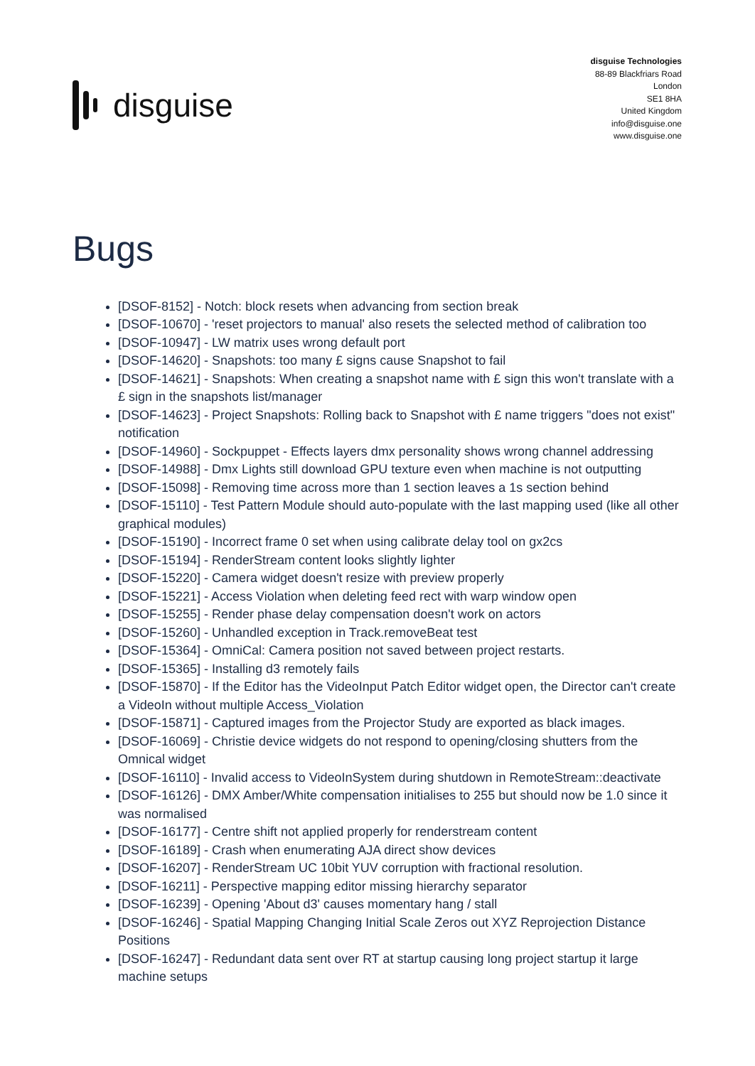disguise
disguise Technologies
88-89 Blackfriars Road
London
SE1 8HA
United Kingdom
info@disguise.one
www.disguise.one
Bugs
[DSOF-8152] - Notch: block resets when advancing from section break
[DSOF-10670] - 'reset projectors to manual' also resets the selected method of calibration too
[DSOF-10947] - LW matrix uses wrong default port
[DSOF-14620] - Snapshots: too many £ signs cause Snapshot to fail
[DSOF-14621] - Snapshots: When creating a snapshot name with £ sign this won't translate with a £ sign in the snapshots list/manager
[DSOF-14623] - Project Snapshots: Rolling back to Snapshot with £ name triggers "does not exist" notification
[DSOF-14960] - Sockpuppet - Effects layers dmx personality shows wrong channel addressing
[DSOF-14988] - Dmx Lights still download GPU texture even when machine is not outputting
[DSOF-15098] - Removing time across more than 1 section leaves a 1s section behind
[DSOF-15110] - Test Pattern Module should auto-populate with the last mapping used (like all other graphical modules)
[DSOF-15190] - Incorrect frame 0 set when using calibrate delay tool on gx2cs
[DSOF-15194] - RenderStream content looks slightly lighter
[DSOF-15220] - Camera widget doesn't resize with preview properly
[DSOF-15221] - Access Violation when deleting feed rect with warp window open
[DSOF-15255] - Render phase delay compensation doesn't work on actors
[DSOF-15260] - Unhandled exception in Track.removeBeat test
[DSOF-15364] - OmniCal: Camera position not saved between project restarts.
[DSOF-15365] - Installing d3 remotely fails
[DSOF-15870] - If the Editor has the VideoInput Patch Editor widget open, the Director can't create a VideoIn without multiple Access_Violation
[DSOF-15871] - Captured images from the Projector Study are exported as black images.
[DSOF-16069] - Christie device widgets do not respond to opening/closing shutters from the Omnical widget
[DSOF-16110] - Invalid access to VideoInSystem during shutdown in RemoteStream::deactivate
[DSOF-16126] - DMX Amber/White compensation initialises to 255 but should now be 1.0 since it was normalised
[DSOF-16177] - Centre shift not applied properly for renderstream content
[DSOF-16189] - Crash when enumerating AJA direct show devices
[DSOF-16207] - RenderStream UC 10bit YUV corruption with fractional resolution.
[DSOF-16211] - Perspective mapping editor missing hierarchy separator
[DSOF-16239] - Opening 'About d3' causes momentary hang / stall
[DSOF-16246] - Spatial Mapping Changing Initial Scale Zeros out XYZ Reprojection Distance Positions
[DSOF-16247] - Redundant data sent over RT at startup causing long project startup it large machine setups